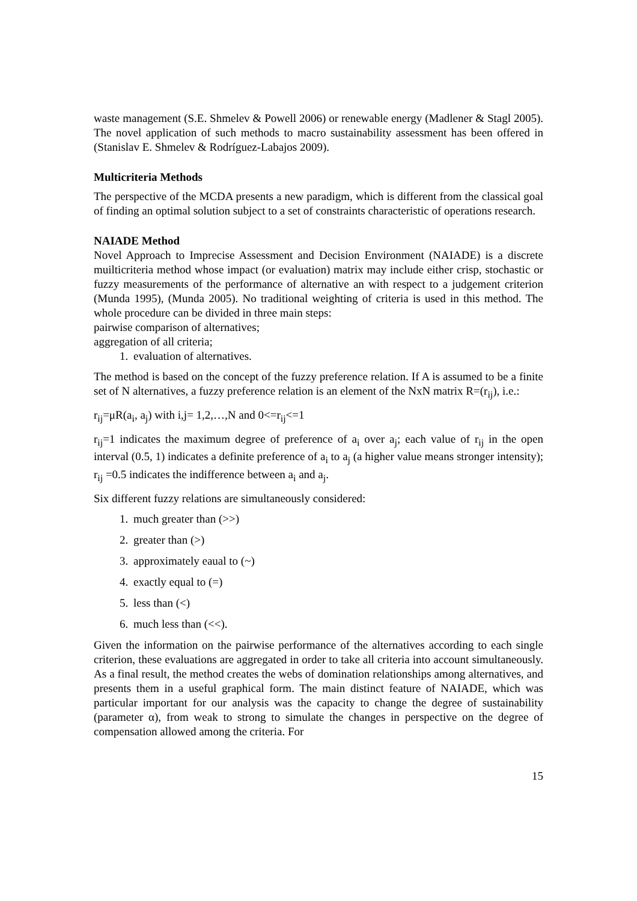waste management (S.E. Shmelev & Powell 2006) or renewable energy (Madlener & Stagl 2005). The novel application of such methods to macro sustainability assessment has been offered in (Stanislav E. Shmelev & Rodríguez-Labajos 2009).
Multicriteria Methods
The perspective of the MCDA presents a new paradigm, which is different from the classical goal of finding an optimal solution subject to a set of constraints characteristic of operations research.
NAIADE Method
Novel Approach to Imprecise Assessment and Decision Environment (NAIADE) is a discrete muilticriteria method whose impact (or evaluation) matrix may include either crisp, stochastic or fuzzy measurements of the performance of alternative an with respect to a judgement criterion (Munda 1995), (Munda 2005). No traditional weighting of criteria is used in this method. The whole procedure can be divided in three main steps:
pairwise comparison of alternatives;
aggregation of all criteria;
1. evaluation of alternatives.
The method is based on the concept of the fuzzy preference relation. If A is assumed to be a finite set of N alternatives, a fuzzy preference relation is an element of the NxN matrix R=(r<sub>ij</sub>), i.e.:
r<sub>ij</sub>=μR(a<sub>i</sub>, a<sub>j</sub>) with i,j= 1,2,…,N and 0<=r<sub>ij</sub><=1
r<sub>ij</sub>=1 indicates the maximum degree of preference of a<sub>i</sub> over a<sub>j</sub>; each value of r<sub>ij</sub> in the open interval (0.5, 1) indicates a definite preference of a<sub>i</sub> to a<sub>j</sub> (a higher value means stronger intensity); r<sub>ij</sub> =0.5 indicates the indifference between a<sub>i</sub> and a<sub>j</sub>.
Six different fuzzy relations are simultaneously considered:
1. much greater than (>>)
2. greater than (>)
3. approximately eaual to (~)
4. exactly equal to (=)
5. less than (<)
6. much less than (<<).
Given the information on the pairwise performance of the alternatives according to each single criterion, these evaluations are aggregated in order to take all criteria into account simultaneously. As a final result, the method creates the webs of domination relationships among alternatives, and presents them in a useful graphical form. The main distinct feature of NAIADE, which was particular important for our analysis was the capacity to change the degree of sustainability (parameter α), from weak to strong to simulate the changes in perspective on the degree of compensation allowed among the criteria. For
15